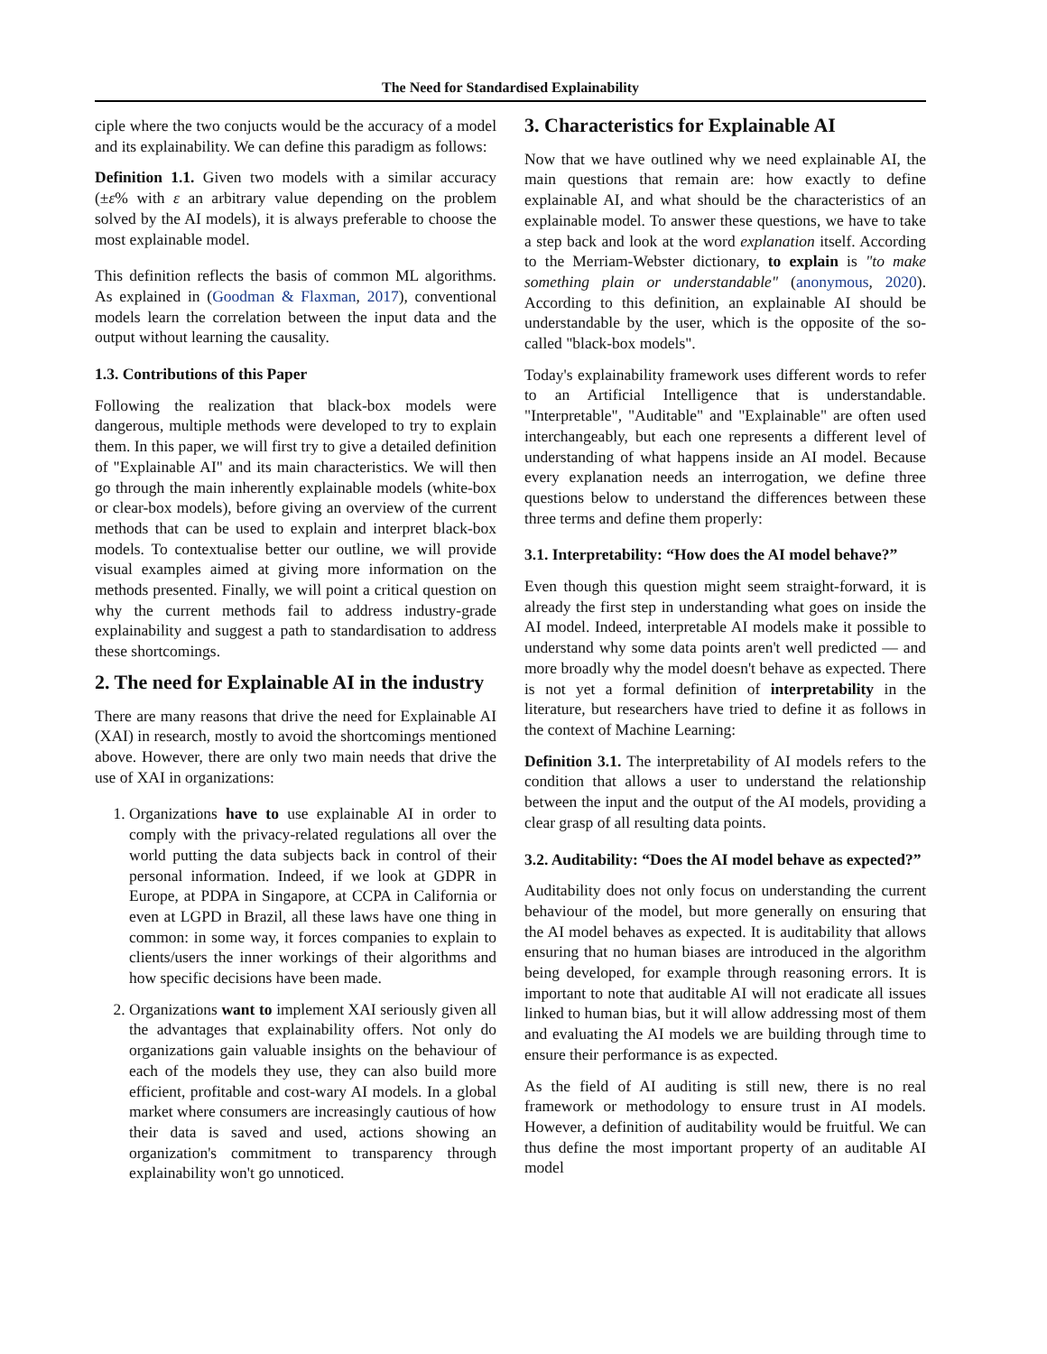The Need for Standardised Explainability
ciple where the two conjucts would be the accuracy of a model and its explainability. We can define this paradigm as follows:
Definition 1.1. Given two models with a similar accuracy (±ε% with ε an arbitrary value depending on the problem solved by the AI models), it is always preferable to choose the most explainable model.
This definition reflects the basis of common ML algorithms. As explained in (Goodman & Flaxman, 2017), conventional models learn the correlation between the input data and the output without learning the causality.
1.3. Contributions of this Paper
Following the realization that black-box models were dangerous, multiple methods were developed to try to explain them. In this paper, we will first try to give a detailed definition of "Explainable AI" and its main characteristics. We will then go through the main inherently explainable models (white-box or clear-box models), before giving an overview of the current methods that can be used to explain and interpret black-box models. To contextualise better our outline, we will provide visual examples aimed at giving more information on the methods presented. Finally, we will point a critical question on why the current methods fail to address industry-grade explainability and suggest a path to standardisation to address these shortcomings.
2. The need for Explainable AI in the industry
There are many reasons that drive the need for Explainable AI (XAI) in research, mostly to avoid the shortcomings mentioned above. However, there are only two main needs that drive the use of XAI in organizations:
1. Organizations have to use explainable AI in order to comply with the privacy-related regulations all over the world putting the data subjects back in control of their personal information. Indeed, if we look at GDPR in Europe, at PDPA in Singapore, at CCPA in California or even at LGPD in Brazil, all these laws have one thing in common: in some way, it forces companies to explain to clients/users the inner workings of their algorithms and how specific decisions have been made.
2. Organizations want to implement XAI seriously given all the advantages that explainability offers. Not only do organizations gain valuable insights on the behaviour of each of the models they use, they can also build more efficient, profitable and cost-wary AI models. In a global market where consumers are increasingly cautious of how their data is saved and used, actions showing an organization's commitment to transparency through explainability won't go unnoticed.
3. Characteristics for Explainable AI
Now that we have outlined why we need explainable AI, the main questions that remain are: how exactly to define explainable AI, and what should be the characteristics of an explainable model. To answer these questions, we have to take a step back and look at the word explanation itself. According to the Merriam-Webster dictionary, to explain is "to make something plain or understandable" (anonymous, 2020). According to this definition, an explainable AI should be understandable by the user, which is the opposite of the so-called "black-box models".
Today's explainability framework uses different words to refer to an Artificial Intelligence that is understandable. "Interpretable", "Auditable" and "Explainable" are often used interchangeably, but each one represents a different level of understanding of what happens inside an AI model. Because every explanation needs an interrogation, we define three questions below to understand the differences between these three terms and define them properly:
3.1. Interpretability: “How does the AI model behave?”
Even though this question might seem straight-forward, it is already the first step in understanding what goes on inside the AI model. Indeed, interpretable AI models make it possible to understand why some data points aren't well predicted — and more broadly why the model doesn't behave as expected. There is not yet a formal definition of interpretability in the literature, but researchers have tried to define it as follows in the context of Machine Learning:
Definition 3.1. The interpretability of AI models refers to the condition that allows a user to understand the relationship between the input and the output of the AI models, providing a clear grasp of all resulting data points.
3.2. Auditability: “Does the AI model behave as expected?”
Auditability does not only focus on understanding the current behaviour of the model, but more generally on ensuring that the AI model behaves as expected. It is auditability that allows ensuring that no human biases are introduced in the algorithm being developed, for example through reasoning errors. It is important to note that auditable AI will not eradicate all issues linked to human bias, but it will allow addressing most of them and evaluating the AI models we are building through time to ensure their performance is as expected.
As the field of AI auditing is still new, there is no real framework or methodology to ensure trust in AI models. However, a definition of auditability would be fruitful. We can thus define the most important property of an auditable AI model